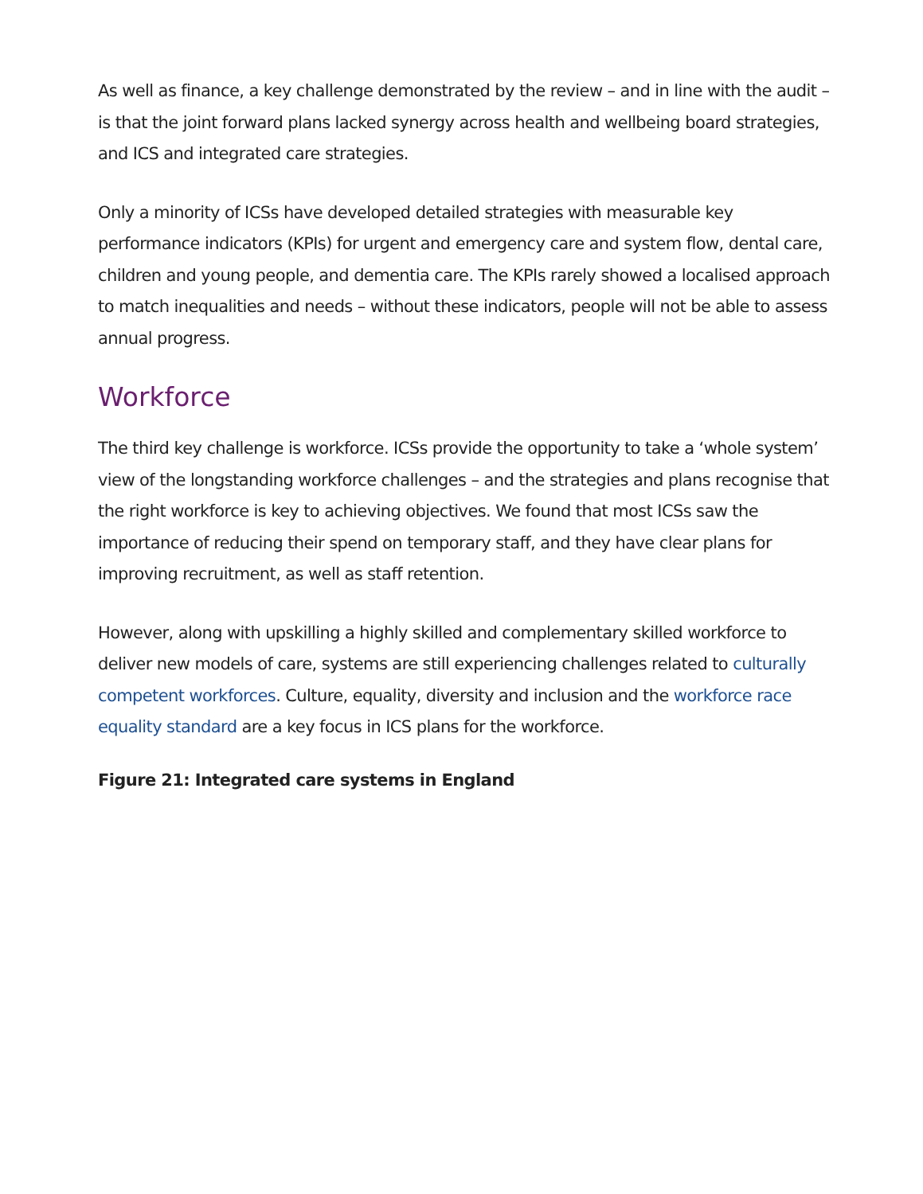As well as finance, a key challenge demonstrated by the review – and in line with the audit – is that the joint forward plans lacked synergy across health and wellbeing board strategies, and ICS and integrated care strategies.
Only a minority of ICSs have developed detailed strategies with measurable key performance indicators (KPIs) for urgent and emergency care and system flow, dental care, children and young people, and dementia care. The KPIs rarely showed a localised approach to match inequalities and needs – without these indicators, people will not be able to assess annual progress.
Workforce
The third key challenge is workforce. ICSs provide the opportunity to take a ‘whole system’ view of the longstanding workforce challenges – and the strategies and plans recognise that the right workforce is key to achieving objectives. We found that most ICSs saw the importance of reducing their spend on temporary staff, and they have clear plans for improving recruitment, as well as staff retention.
However, along with upskilling a highly skilled and complementary skilled workforce to deliver new models of care, systems are still experiencing challenges related to culturally competent workforces. Culture, equality, diversity and inclusion and the workforce race equality standard are a key focus in ICS plans for the workforce.
Figure 21: Integrated care systems in England